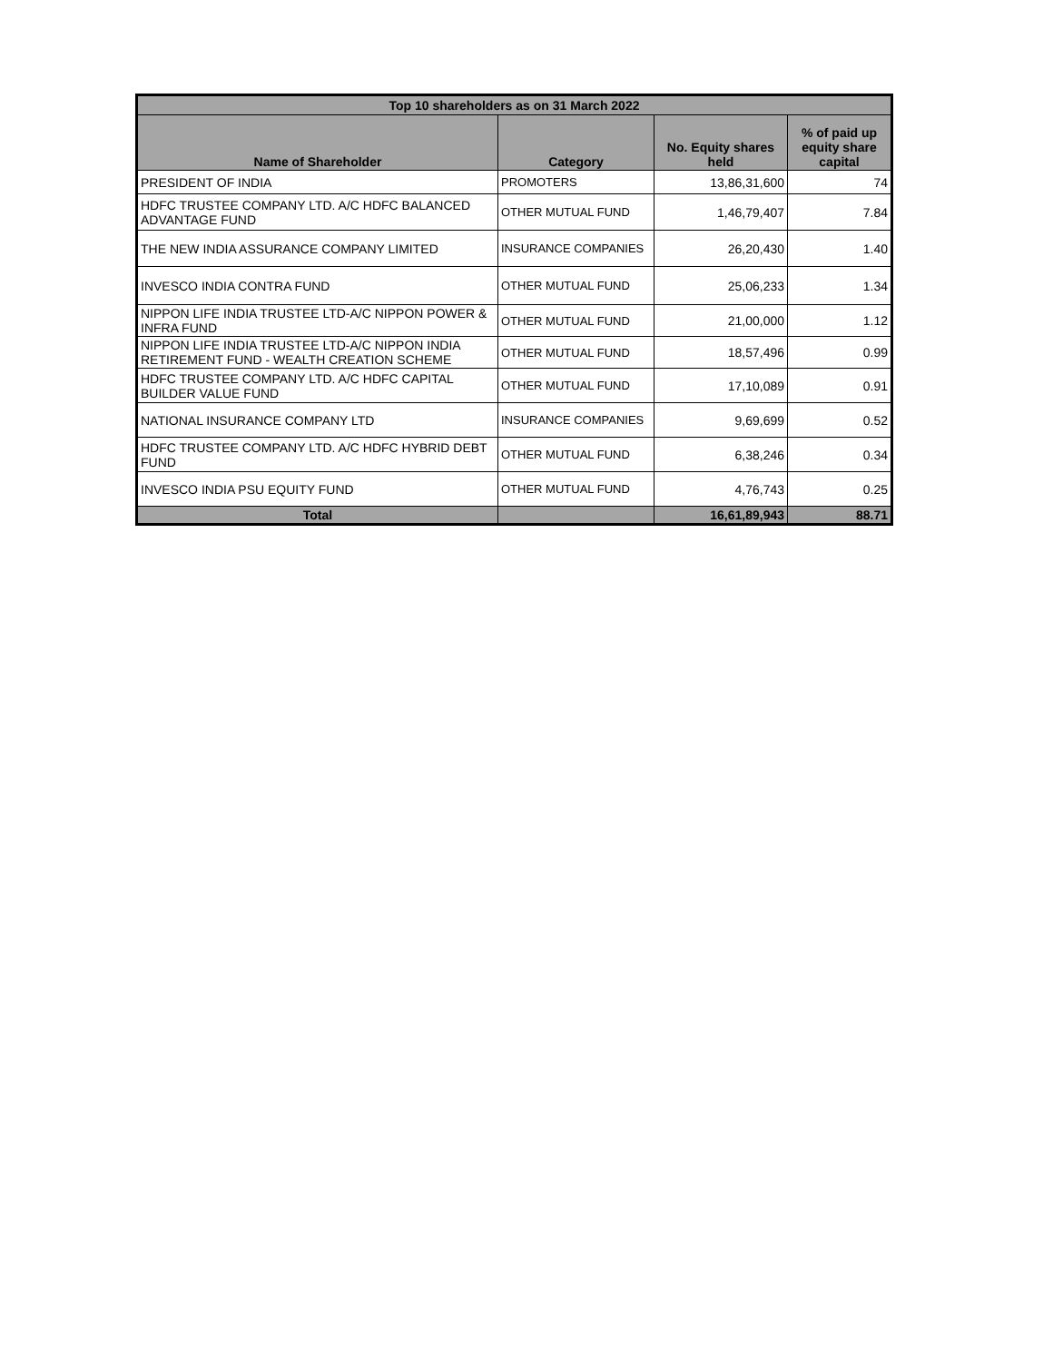| Top 10 shareholders as on 31 March 2022 | | | |
| Name of Shareholder | Category | No. Equity shares held | % of paid up equity share capital |
| PRESIDENT OF INDIA | PROMOTERS | 13,86,31,600 | 74 |
| HDFC TRUSTEE COMPANY LTD. A/C HDFC BALANCED ADVANTAGE FUND | OTHER MUTUAL FUND | 1,46,79,407 | 7.84 |
| THE NEW INDIA ASSURANCE COMPANY LIMITED | INSURANCE COMPANIES | 26,20,430 | 1.40 |
| INVESCO INDIA CONTRA FUND | OTHER MUTUAL FUND | 25,06,233 | 1.34 |
| NIPPON LIFE INDIA TRUSTEE LTD-A/C NIPPON POWER & INFRA FUND | OTHER MUTUAL FUND | 21,00,000 | 1.12 |
| NIPPON LIFE INDIA TRUSTEE LTD-A/C NIPPON INDIA RETIREMENT FUND - WEALTH CREATION SCHEME | OTHER MUTUAL FUND | 18,57,496 | 0.99 |
| HDFC TRUSTEE COMPANY LTD. A/C HDFC CAPITAL BUILDER VALUE FUND | OTHER MUTUAL FUND | 17,10,089 | 0.91 |
| NATIONAL INSURANCE COMPANY LTD | INSURANCE COMPANIES | 9,69,699 | 0.52 |
| HDFC TRUSTEE COMPANY LTD. A/C HDFC HYBRID DEBT FUND | OTHER MUTUAL FUND | 6,38,246 | 0.34 |
| INVESCO INDIA PSU EQUITY FUND | OTHER MUTUAL FUND | 4,76,743 | 0.25 |
| Total | | 16,61,89,943 | 88.71 |